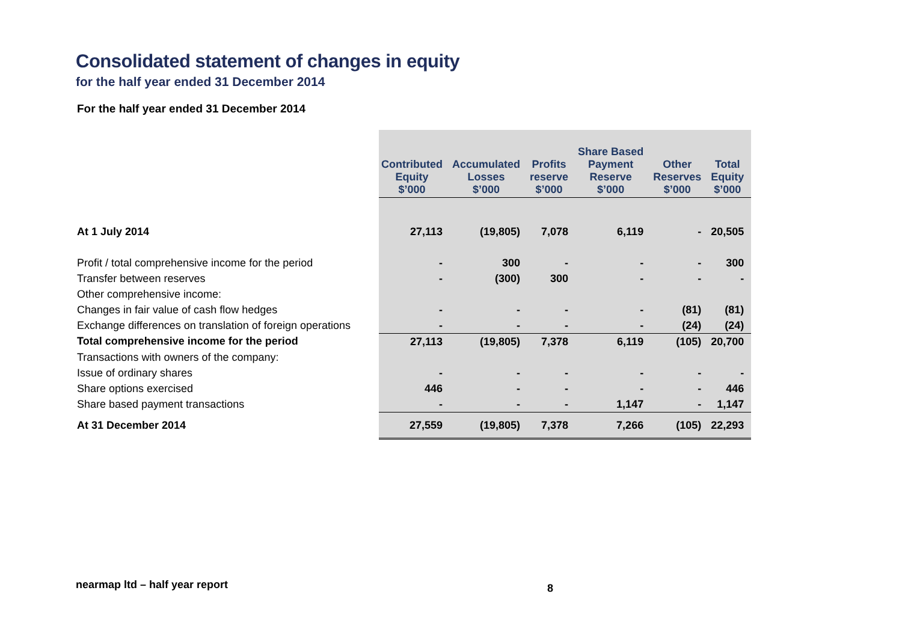Consolidated statement of changes in equity
for the half year ended 31 December 2014
For the half year ended 31 December 2014
| | Contributed Equity $’000 | Accumulated Losses $’000 | Profits reserve $’000 | Share Based Payment Reserve $’000 | Other Reserves $’000 | Total Equity $’000 |
| --- | --- | --- | --- | --- | --- | --- |
| At 1 July 2014 | 27,113 | (19,805) | 7,078 | 6,119 | - | 20,505 |
| Profit / total comprehensive income for the period | - | 300 | - | - | - | 300 |
| Transfer between reserves | - | (300) | 300 | - | - | - |
| Other comprehensive income: | | | | | | |
| Changes in fair value of cash flow hedges | - | - | - | - | (81) | (81) |
| Exchange differences on translation of foreign operations | - | - | - | - | (24) | (24) |
| Total comprehensive income for the period | 27,113 | (19,805) | 7,378 | 6,119 | (105) | 20,700 |
| Transactions with owners of the company: | | | | | | |
| Issue of ordinary shares | - | - | - | - | - | - |
| Share options exercised | 446 | - | - | - | - | 446 |
| Share based payment transactions | - | - | - | 1,147 | - | 1,147 |
| At 31 December 2014 | 27,559 | (19,805) | 7,378 | 7,266 | (105) | 22,293 |
nearmap ltd – half year report 8